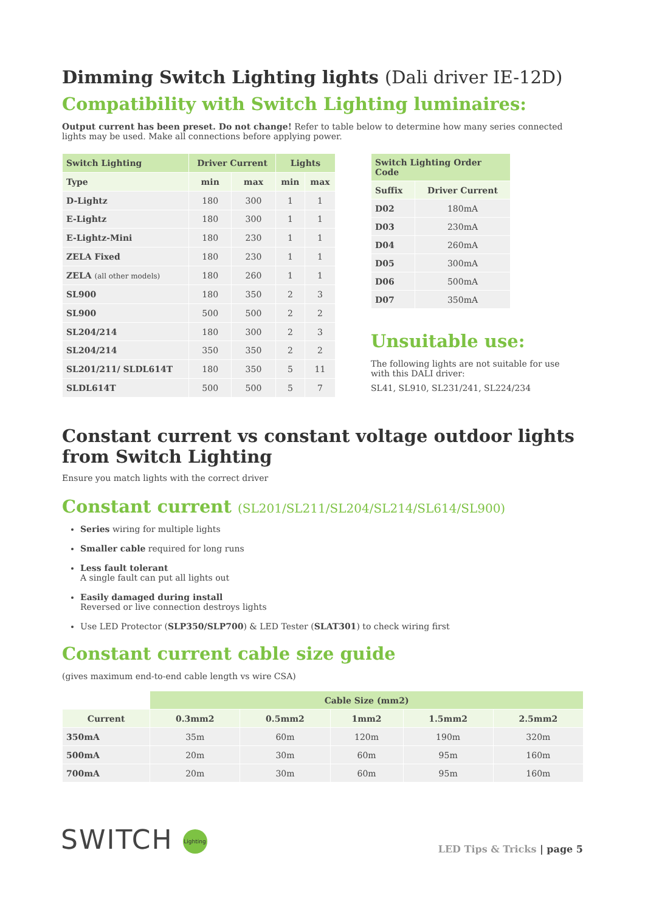Dimming Switch Lighting lights (Dali driver IE-12D)
Compatibility with Switch Lighting luminaires:
Output current has been preset. Do not change! Refer to table below to determine how many series connected lights may be used. Make all connections before applying power.
| Switch Lighting | Driver Current | | Lights | |
| --- | --- | --- | --- | --- |
| Type | min | max | min | max |
| D-Lightz | 180 | 300 | 1 | 1 |
| E-Lightz | 180 | 300 | 1 | 1 |
| E-Lightz-Mini | 180 | 230 | 1 | 1 |
| ZELA Fixed | 180 | 230 | 1 | 1 |
| ZELA (all other models) | 180 | 260 | 1 | 1 |
| SL900 | 180 | 350 | 2 | 3 |
| SL900 | 500 | 500 | 2 | 2 |
| SL204/214 | 180 | 300 | 2 | 3 |
| SL204/214 | 350 | 350 | 2 | 2 |
| SL201/211/ SLDL614T | 180 | 350 | 5 | 11 |
| SLDL614T | 500 | 500 | 5 | 7 |
| Switch Lighting Order Code | |
| --- | --- |
| Suffix | Driver Current |
| D02 | 180mA |
| D03 | 230mA |
| D04 | 260mA |
| D05 | 300mA |
| D06 | 500mA |
| D07 | 350mA |
Unsuitable use:
The following lights are not suitable for use with this DALI driver:
SL41, SL910, SL231/241, SL224/234
Constant current vs constant voltage outdoor lights from Switch Lighting
Ensure you match lights with the correct driver
Constant current (SL201/SL211/SL204/SL214/SL614/SL900)
Series wiring for multiple lights
Smaller cable required for long runs
Less fault tolerant
A single fault can put all lights out
Easily damaged during install
Reversed or live connection destroys lights
Use LED Protector (SLP350/SLP700) & LED Tester (SLAT301) to check wiring first
Constant current cable size guide
(gives maximum end-to-end cable length vs wire CSA)
| | Cable Size (mm2) | | | | |
| --- | --- | --- | --- | --- | --- |
| Current | 0.3mm2 | 0.5mm2 | 1mm2 | 1.5mm2 | 2.5mm2 |
| 350mA | 35m | 60m | 120m | 190m | 320m |
| 500mA | 20m | 30m | 60m | 95m | 160m |
| 700mA | 20m | 30m | 60m | 95m | 160m |
SWITCH Lighting
LED Tips & Tricks | page 5